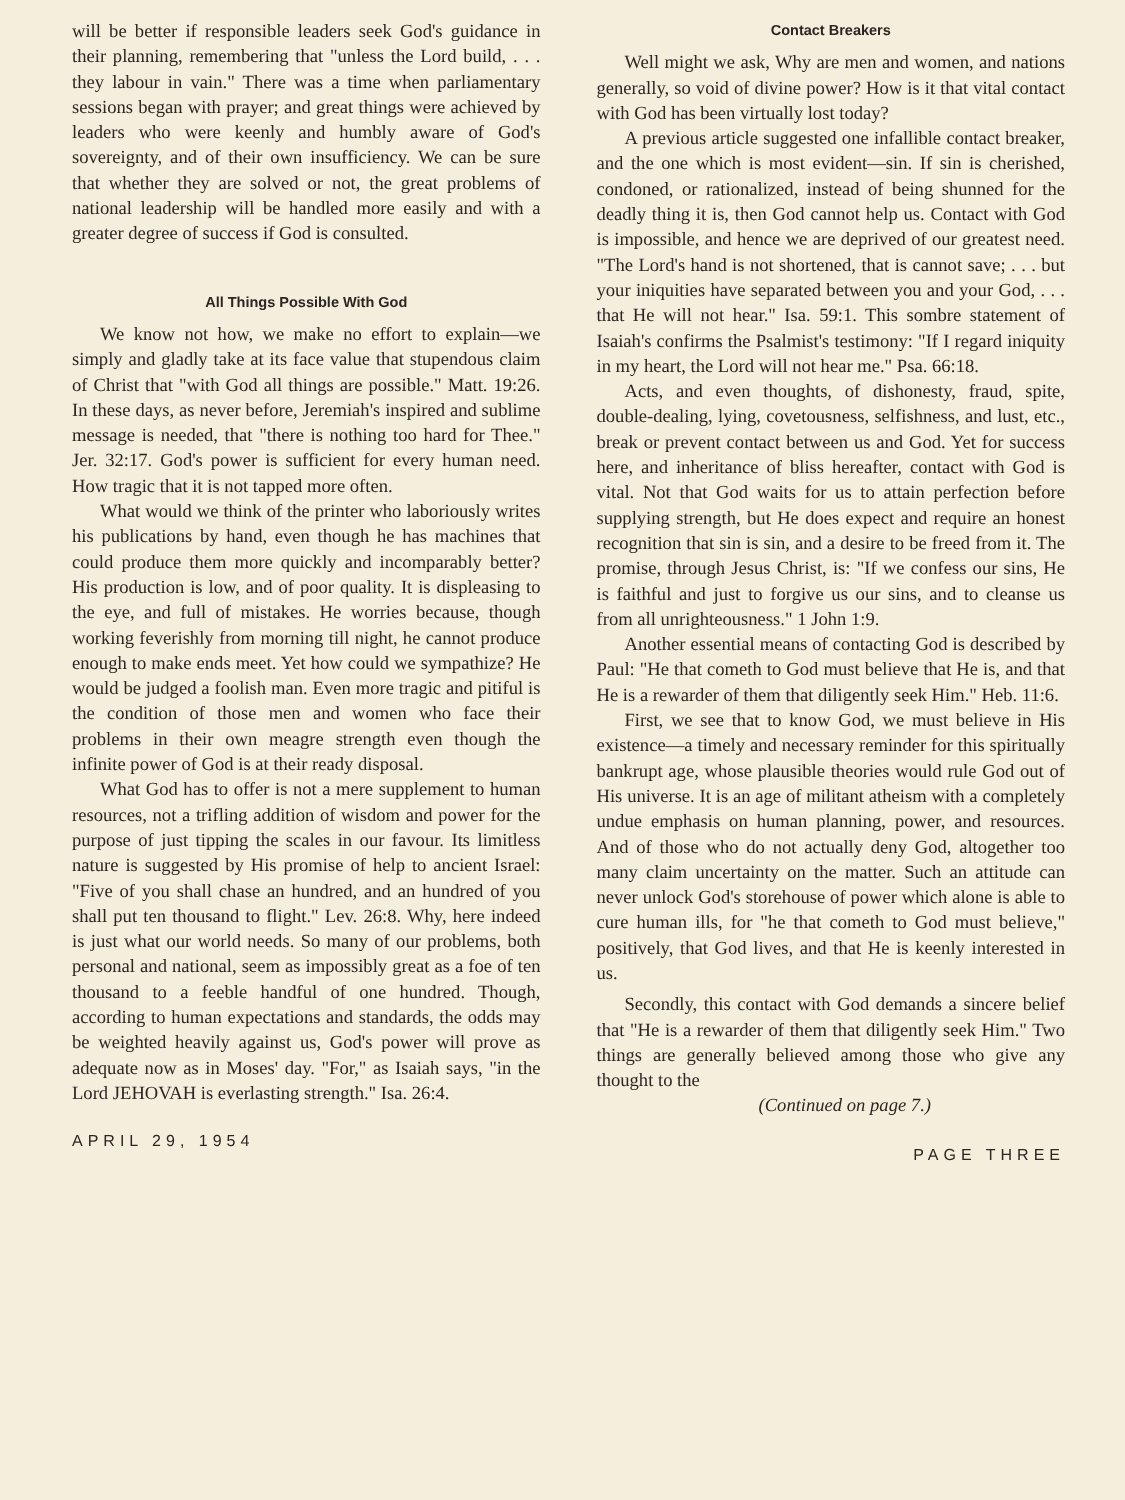will be better if responsible leaders seek God's guidance in their planning, remembering that "unless the Lord build, . . . they labour in vain." There was a time when parliamentary sessions began with prayer; and great things were achieved by leaders who were keenly and humbly aware of God's sovereignty, and of their own insufficiency. We can be sure that whether they are solved or not, the great problems of national leadership will be handled more easily and with a greater degree of success if God is consulted.
All Things Possible With God
We know not how, we make no effort to explain—we simply and gladly take at its face value that stupendous claim of Christ that "with God all things are possible." Matt. 19:26. In these days, as never before, Jeremiah's inspired and sublime message is needed, that "there is nothing too hard for Thee." Jer. 32:17. God's power is sufficient for every human need. How tragic that it is not tapped more often.
What would we think of the printer who laboriously writes his publications by hand, even though he has machines that could produce them more quickly and incomparably better? His production is low, and of poor quality. It is displeasing to the eye, and full of mistakes. He worries because, though working feverishly from morning till night, he cannot produce enough to make ends meet. Yet how could we sympathize? He would be judged a foolish man. Even more tragic and pitiful is the condition of those men and women who face their problems in their own meagre strength even though the infinite power of God is at their ready disposal.
What God has to offer is not a mere supplement to human resources, not a trifling addition of wisdom and power for the purpose of just tipping the scales in our favour. Its limitless nature is suggested by His promise of help to ancient Israel: "Five of you shall chase an hundred, and an hundred of you shall put ten thousand to flight." Lev. 26:8. Why, here indeed is just what our world needs. So many of our problems, both personal and national, seem as impossibly great as a foe of ten thousand to a feeble handful of one hundred. Though, according to human expectations and standards, the odds may be weighted heavily against us, God's power will prove as adequate now as in Moses' day. "For," as Isaiah says, "in the Lord JEHOVAH is everlasting strength." Isa. 26:4.
Contact Breakers
Well might we ask, Why are men and women, and nations generally, so void of divine power? How is it that vital contact with God has been virtually lost today?
A previous article suggested one infallible contact breaker, and the one which is most evident—sin. If sin is cherished, condoned, or rationalized, instead of being shunned for the deadly thing it is, then God cannot help us. Contact with God is impossible, and hence we are deprived of our greatest need. "The Lord's hand is not shortened, that is cannot save; . . . but your iniquities have separated between you and your God, . . . that He will not hear." Isa. 59:1. This sombre statement of Isaiah's confirms the Psalmist's testimony: "If I regard iniquity in my heart, the Lord will not hear me." Psa. 66:18.
Acts, and even thoughts, of dishonesty, fraud, spite, double-dealing, lying, covetousness, selfishness, and lust, etc., break or prevent contact between us and God. Yet for success here, and inheritance of bliss hereafter, contact with God is vital. Not that God waits for us to attain perfection before supplying strength, but He does expect and require an honest recognition that sin is sin, and a desire to be freed from it. The promise, through Jesus Christ, is: "If we confess our sins, He is faithful and just to forgive us our sins, and to cleanse us from all unrighteousness." 1 John 1:9.
Another essential means of contacting God is described by Paul: "He that cometh to God must believe that He is, and that He is a rewarder of them that diligently seek Him." Heb. 11:6.
First, we see that to know God, we must believe in His existence—a timely and necessary reminder for this spiritually bankrupt age, whose plausible theories would rule God out of His universe. It is an age of militant atheism with a completely undue emphasis on human planning, power, and resources. And of those who do not actually deny God, altogether too many claim uncertainty on the matter. Such an attitude can never unlock God's storehouse of power which alone is able to cure human ills, for "he that cometh to God must believe," positively, that God lives, and that He is keenly interested in us.
Secondly, this contact with God demands a sincere belief that "He is a rewarder of them that diligently seek Him." Two things are generally believed among those who give any thought to the
(Continued on page 7.)
APRIL 29, 1954 PAGE THREE